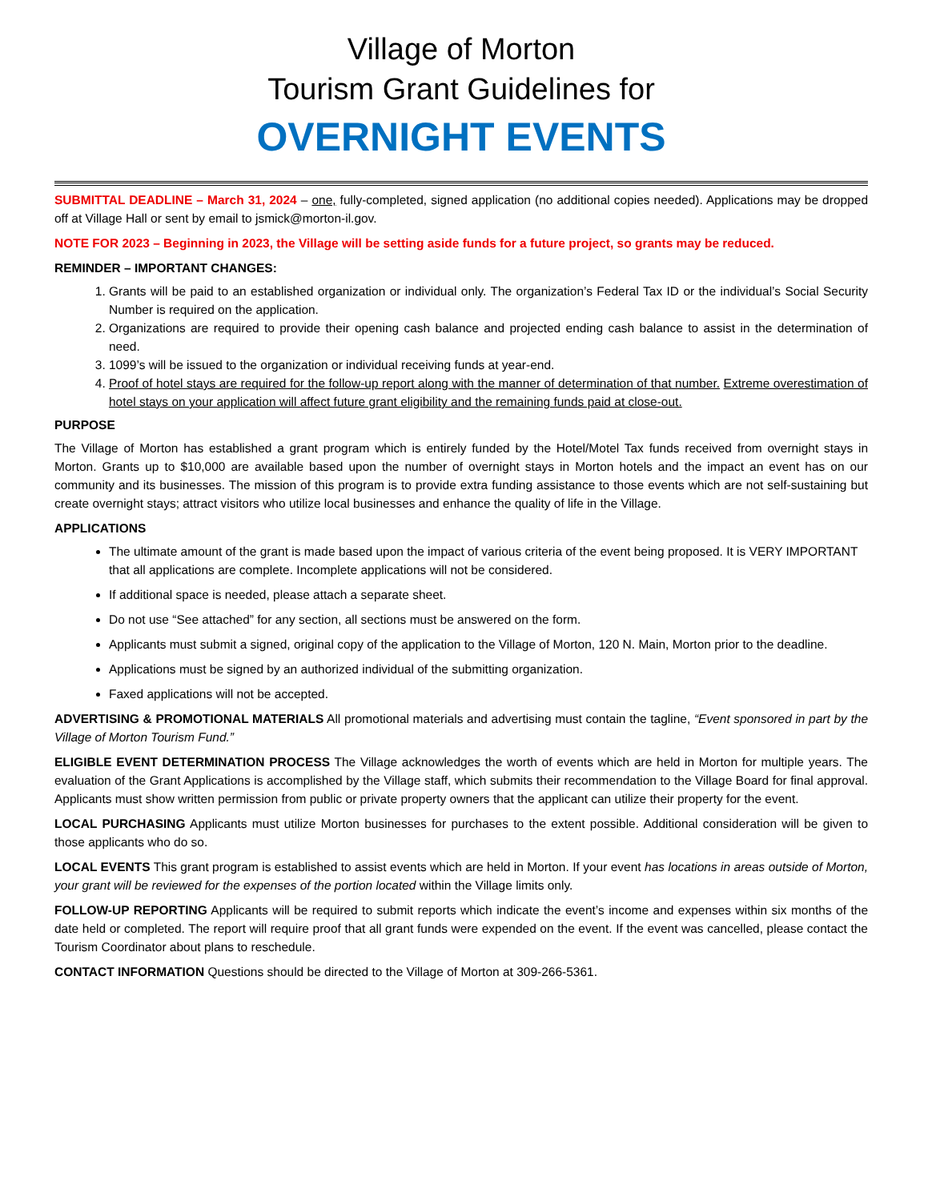Village of Morton
Tourism Grant Guidelines for
OVERNIGHT EVENTS
SUBMITTAL DEADLINE – March 31, 2024 – one, fully-completed, signed application (no additional copies needed). Applications may be dropped off at Village Hall or sent by email to jsmick@morton-il.gov.
NOTE FOR 2023 – Beginning in 2023, the Village will be setting aside funds for a future project, so grants may be reduced.
REMINDER – IMPORTANT CHANGES:
1. Grants will be paid to an established organization or individual only. The organization’s Federal Tax ID or the individual’s Social Security Number is required on the application.
2. Organizations are required to provide their opening cash balance and projected ending cash balance to assist in the determination of need.
3. 1099’s will be issued to the organization or individual receiving funds at year-end.
4. Proof of hotel stays are required for the follow-up report along with the manner of determination of that number. Extreme overestimation of hotel stays on your application will affect future grant eligibility and the remaining funds paid at close-out.
PURPOSE
The Village of Morton has established a grant program which is entirely funded by the Hotel/Motel Tax funds received from overnight stays in Morton. Grants up to $10,000 are available based upon the number of overnight stays in Morton hotels and the impact an event has on our community and its businesses. The mission of this program is to provide extra funding assistance to those events which are not self-sustaining but create overnight stays; attract visitors who utilize local businesses and enhance the quality of life in the Village.
APPLICATIONS
The ultimate amount of the grant is made based upon the impact of various criteria of the event being proposed. It is VERY IMPORTANT that all applications are complete. Incomplete applications will not be considered.
If additional space is needed, please attach a separate sheet.
Do not use “See attached” for any section, all sections must be answered on the form.
Applicants must submit a signed, original copy of the application to the Village of Morton, 120 N. Main, Morton prior to the deadline.
Applications must be signed by an authorized individual of the submitting organization.
Faxed applications will not be accepted.
ADVERTISING & PROMOTIONAL MATERIALS All promotional materials and advertising must contain the tagline, “Event sponsored in part by the Village of Morton Tourism Fund.”
ELIGIBLE EVENT DETERMINATION PROCESS The Village acknowledges the worth of events which are held in Morton for multiple years. The evaluation of the Grant Applications is accomplished by the Village staff, which submits their recommendation to the Village Board for final approval. Applicants must show written permission from public or private property owners that the applicant can utilize their property for the event.
LOCAL PURCHASING Applicants must utilize Morton businesses for purchases to the extent possible. Additional consideration will be given to those applicants who do so.
LOCAL EVENTS This grant program is established to assist events which are held in Morton. If your event has locations in areas outside of Morton, your grant will be reviewed for the expenses of the portion located within the Village limits only.
FOLLOW-UP REPORTING Applicants will be required to submit reports which indicate the event’s income and expenses within six months of the date held or completed. The report will require proof that all grant funds were expended on the event. If the event was cancelled, please contact the Tourism Coordinator about plans to reschedule.
CONTACT INFORMATION Questions should be directed to the Village of Morton at 309-266-5361.